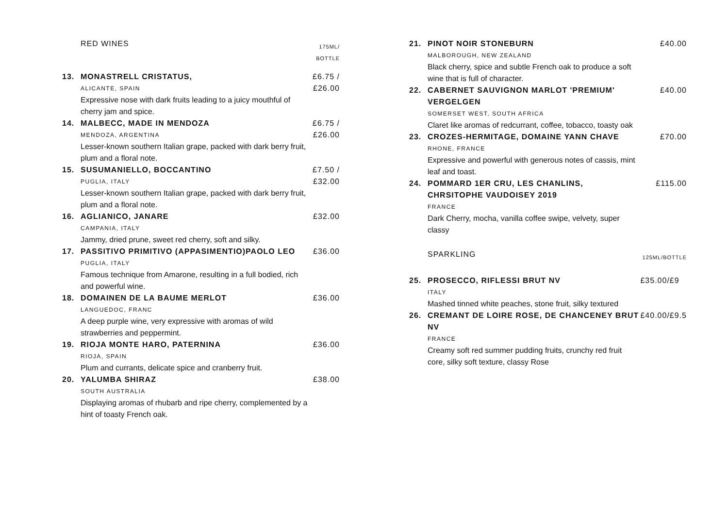| | RED WINES | 175ML/ |
| | | BOTTLE |
| 13. | MONASTRELL CRISTATUS, | £6.75 / |
| | ALICANTE, SPAIN | £26.00 |
| | Expressive nose with dark fruits leading to a juicy mouthful of cherry jam and spice. | |
| 14. | MALBECC, MADE IN MENDOZA | £6.75 / |
| | MENDOZA, ARGENTINA | £26.00 |
| | Lesser-known southern Italian grape, packed with dark berry fruit, plum and a floral note. | |
| 15. | SUSUMANIELLO, BOCCANTINO | £7.50 / |
| | PUGLIA, ITALY | £32.00 |
| | Lesser-known southern Italian grape, packed with dark berry fruit, plum and a floral note. | |
| 16. | AGLIANICO, JANARE | £32.00 |
| | CAMPANIA, ITALY | |
| | Jammy, dried prune, sweet red cherry, soft and silky. | |
| 17. | PASSITIVO PRIMITIVO (APPASIMENTIO)PAOLO LEO | £36.00 |
| | PUGLIA, ITALY | |
| | Famous technique from Amarone, resulting in a full bodied, rich and powerful wine. | |
| 18. | DOMAINEN DE LA BAUME MERLOT | £36.00 |
| | LANGUEDOC, FRANC | |
| | A deep purple wine, very expressive with aromas of wild strawberries and peppermint. | |
| 19. | RIOJA MONTE HARO, PATERNINA | £36.00 |
| | RIOJA, SPAIN | |
| | Plum and currants, delicate spice and cranberry fruit. | |
| 20. | YALUMBA SHIRAZ | £38.00 |
| | SOUTH AUSTRALIA | |
| | Displaying aromas of rhubarb and ripe cherry, complemented by a hint of toasty French oak. | |
| 21. | PINOT NOIR STONEBURN | £40.00 |
| | MALBOROUGH, NEW ZEALAND | |
| | Black cherry, spice and subtle French oak to produce a soft wine that is full of character. | |
| 22. | CABERNET SAUVIGNON MARLOT 'PREMIUM' VERGELGEN | £40.00 |
| | SOMERSET WEST, SOUTH AFRICA | |
| | Claret like aromas of redcurrant, coffee, tobacco, toasty oak | |
| 23. | CROZES-HERMITAGE, DOMAINE YANN CHAVE | £70.00 |
| | RHONE, FRANCE | |
| | Expressive and powerful with generous notes of cassis, mint leaf and toast. | |
| 24. | POMMARD 1ER CRU, LES CHANLINS, CHRSITOPHE VAUDOISEY 2019 | £115.00 |
| | FRANCE | |
| | Dark Cherry, mocha, vanilla coffee swipe, velvety, super classy | |
| | SPARKLING | 125ML/BOTTLE |
| 25. | PROSECCO, RIFLESSI BRUT NV | £35.00/£9 |
| | ITALY | |
| | Mashed tinned white peaches, stone fruit, silky textured | |
| 26. | CREMANT DE LOIRE ROSE, DE CHANCENEY BRUT NV | £40.00/£9.5 |
| | FRANCE | |
| | Creamy soft red summer pudding fruits, crunchy red fruit core, silky soft texture, classy Rose | |